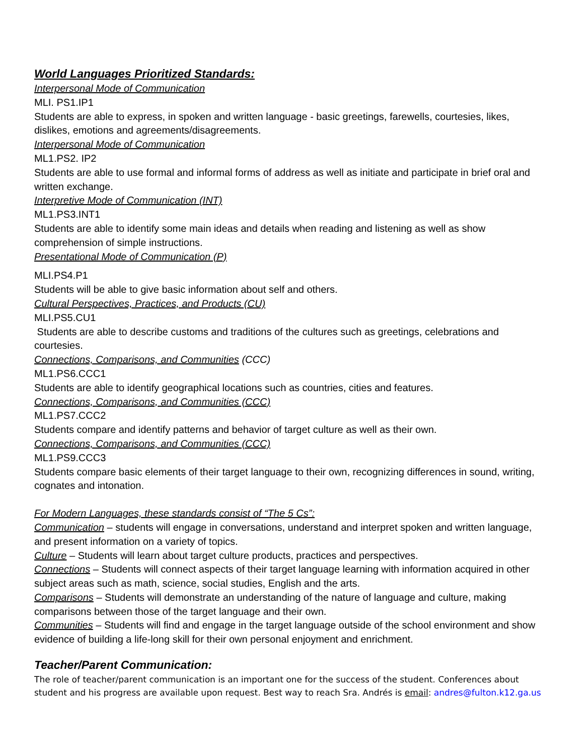World Languages Prioritized Standards:
Interpersonal Mode of Communication
MLI. PS1.IP1
Students are able to express, in spoken and written language - basic greetings, farewells, courtesies, likes, dislikes, emotions and agreements/disagreements.
Interpersonal Mode of Communication
ML1.PS2. IP2
Students are able to use formal and informal forms of address as well as initiate and participate in brief oral and written exchange.
Interpretive Mode of Communication (INT)
ML1.PS3.INT1
Students are able to identify some main ideas and details when reading and listening as well as show comprehension of simple instructions.
Presentational Mode of Communication (P)
MLI.PS4.P1
Students will be able to give basic information about self and others.
Cultural Perspectives, Practices, and Products (CU)
MLI.PS5.CU1
Students are able to describe customs and traditions of the cultures such as greetings, celebrations and courtesies.
Connections, Comparisons, and Communities (CCC)
ML1.PS6.CCC1
Students are able to identify geographical locations such as countries, cities and features.
Connections, Comparisons, and Communities (CCC)
ML1.PS7.CCC2
Students compare and identify patterns and behavior of target culture as well as their own.
Connections, Comparisons, and Communities (CCC)
ML1.PS9.CCC3
Students compare basic elements of their target language to their own, recognizing differences in sound, writing, cognates and intonation.
For Modern Languages, these standards consist of “The 5 Cs”:
Communication – students will engage in conversations, understand and interpret spoken and written language, and present information on a variety of topics.
Culture – Students will learn about target culture products, practices and perspectives.
Connections – Students will connect aspects of their target language learning with information acquired in other subject areas such as math, science, social studies, English and the arts.
Comparisons – Students will demonstrate an understanding of the nature of language and culture, making comparisons between those of the target language and their own.
Communities – Students will find and engage in the target language outside of the school environment and show evidence of building a life-long skill for their own personal enjoyment and enrichment.
Teacher/Parent Communication:
The role of teacher/parent communication is an important one for the success of the student. Conferences about student and his progress are available upon request. Best way to reach Sra. Andrés is email: andres@fulton.k12.ga.us